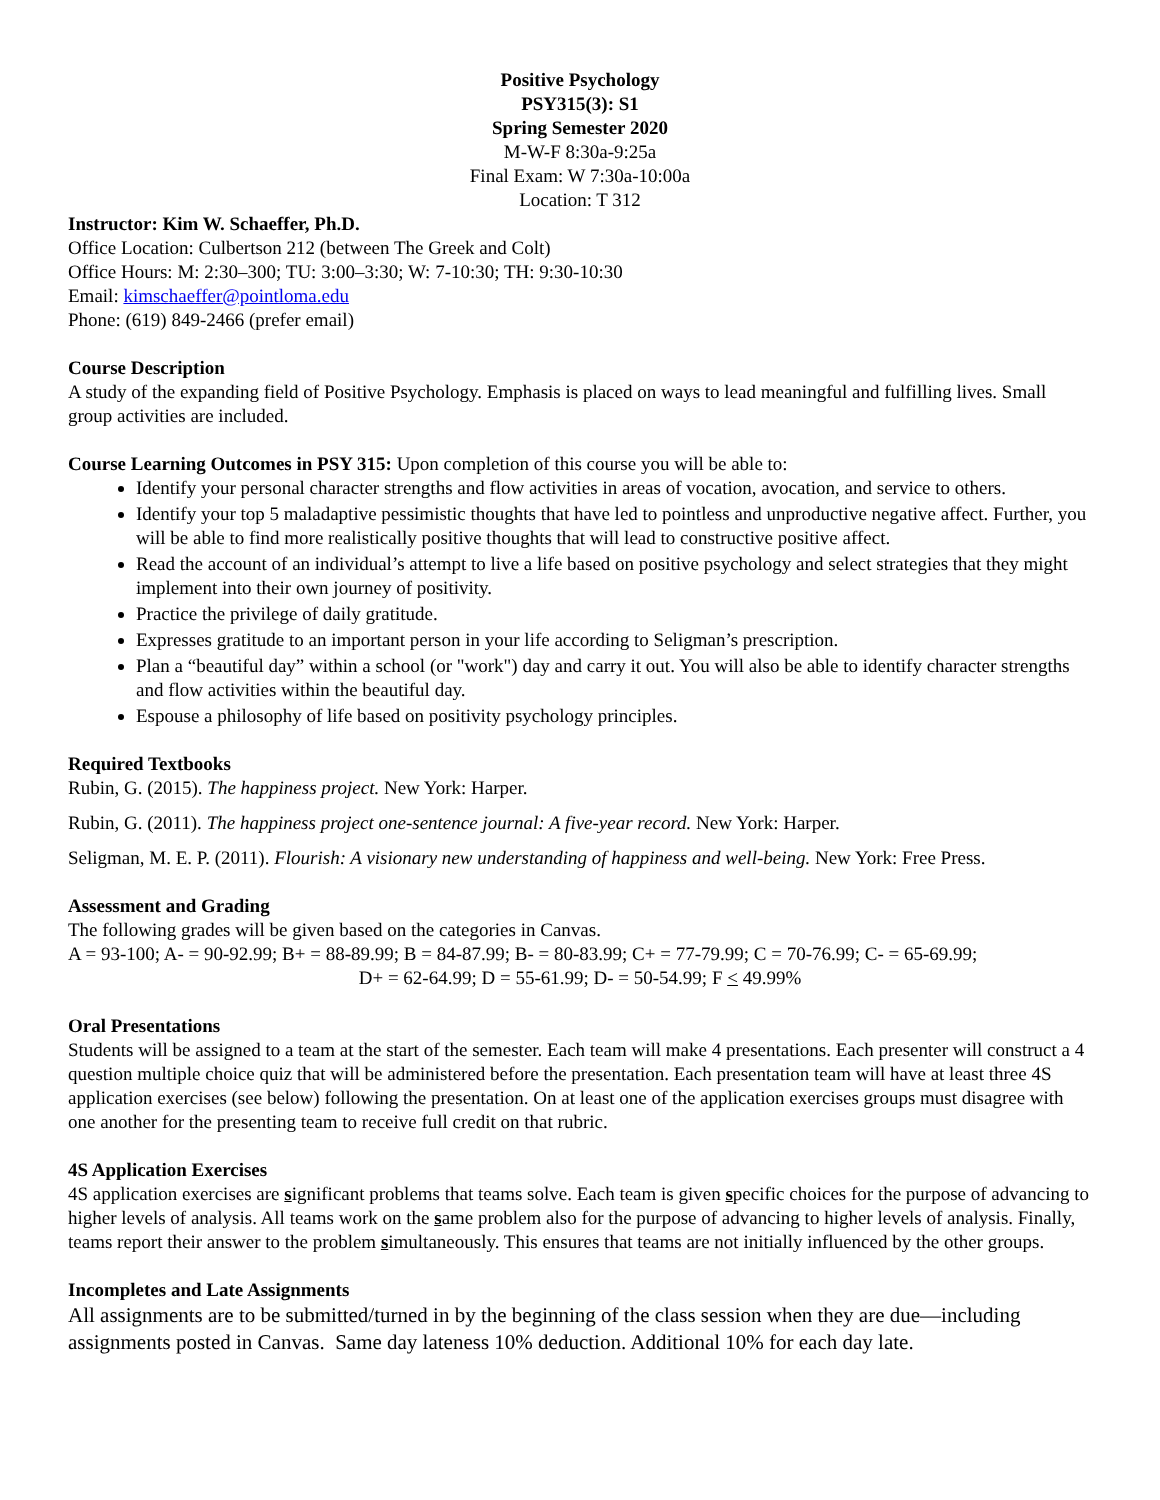Positive Psychology
PSY315(3): S1
Spring Semester 2020
M-W-F 8:30a-9:25a
Final Exam: W 7:30a-10:00a
Location: T 312
Instructor: Kim W. Schaeffer, Ph.D.
Office Location: Culbertson 212 (between The Greek and Colt)
Office Hours: M: 2:30–300; TU: 3:00–3:30; W: 7-10:30; TH: 9:30-10:30
Email: kimschaeffer@pointloma.edu
Phone: (619) 849-2466 (prefer email)
Course Description
A study of the expanding field of Positive Psychology. Emphasis is placed on ways to lead meaningful and fulfilling lives. Small group activities are included.
Course Learning Outcomes in PSY 315: Upon completion of this course you will be able to:
Identify your personal character strengths and flow activities in areas of vocation, avocation, and service to others.
Identify your top 5 maladaptive pessimistic thoughts that have led to pointless and unproductive negative affect. Further, you will be able to find more realistically positive thoughts that will lead to constructive positive affect.
Read the account of an individual’s attempt to live a life based on positive psychology and select strategies that they might implement into their own journey of positivity.
Practice the privilege of daily gratitude.
Expresses gratitude to an important person in your life according to Seligman’s prescription.
Plan a “beautiful day” within a school (or "work") day and carry it out. You will also be able to identify character strengths and flow activities within the beautiful day.
Espouse a philosophy of life based on positivity psychology principles.
Required Textbooks
Rubin, G. (2015). The happiness project. New York: Harper.
Rubin, G. (2011). The happiness project one-sentence journal: A five-year record. New York: Harper.
Seligman, M. E. P. (2011). Flourish: A visionary new understanding of happiness and well-being. New York: Free Press.
Assessment and Grading
The following grades will be given based on the categories in Canvas.
A = 93-100; A- = 90-92.99; B+ = 88-89.99; B = 84-87.99; B- = 80-83.99; C+ = 77-79.99; C = 70-76.99; C- = 65-69.99;
D+ = 62-64.99; D = 55-61.99; D- = 50-54.99; F < 49.99%
Oral Presentations
Students will be assigned to a team at the start of the semester. Each team will make 4 presentations. Each presenter will construct a 4 question multiple choice quiz that will be administered before the presentation. Each presentation team will have at least three 4S application exercises (see below) following the presentation. On at least one of the application exercises groups must disagree with one another for the presenting team to receive full credit on that rubric.
4S Application Exercises
4S application exercises are significant problems that teams solve. Each team is given specific choices for the purpose of advancing to higher levels of analysis. All teams work on the same problem also for the purpose of advancing to higher levels of analysis. Finally, teams report their answer to the problem simultaneously. This ensures that teams are not initially influenced by the other groups.
Incompletes and Late Assignments
All assignments are to be submitted/turned in by the beginning of the class session when they are due—including assignments posted in Canvas. Same day lateness 10% deduction. Additional 10% for each day late.